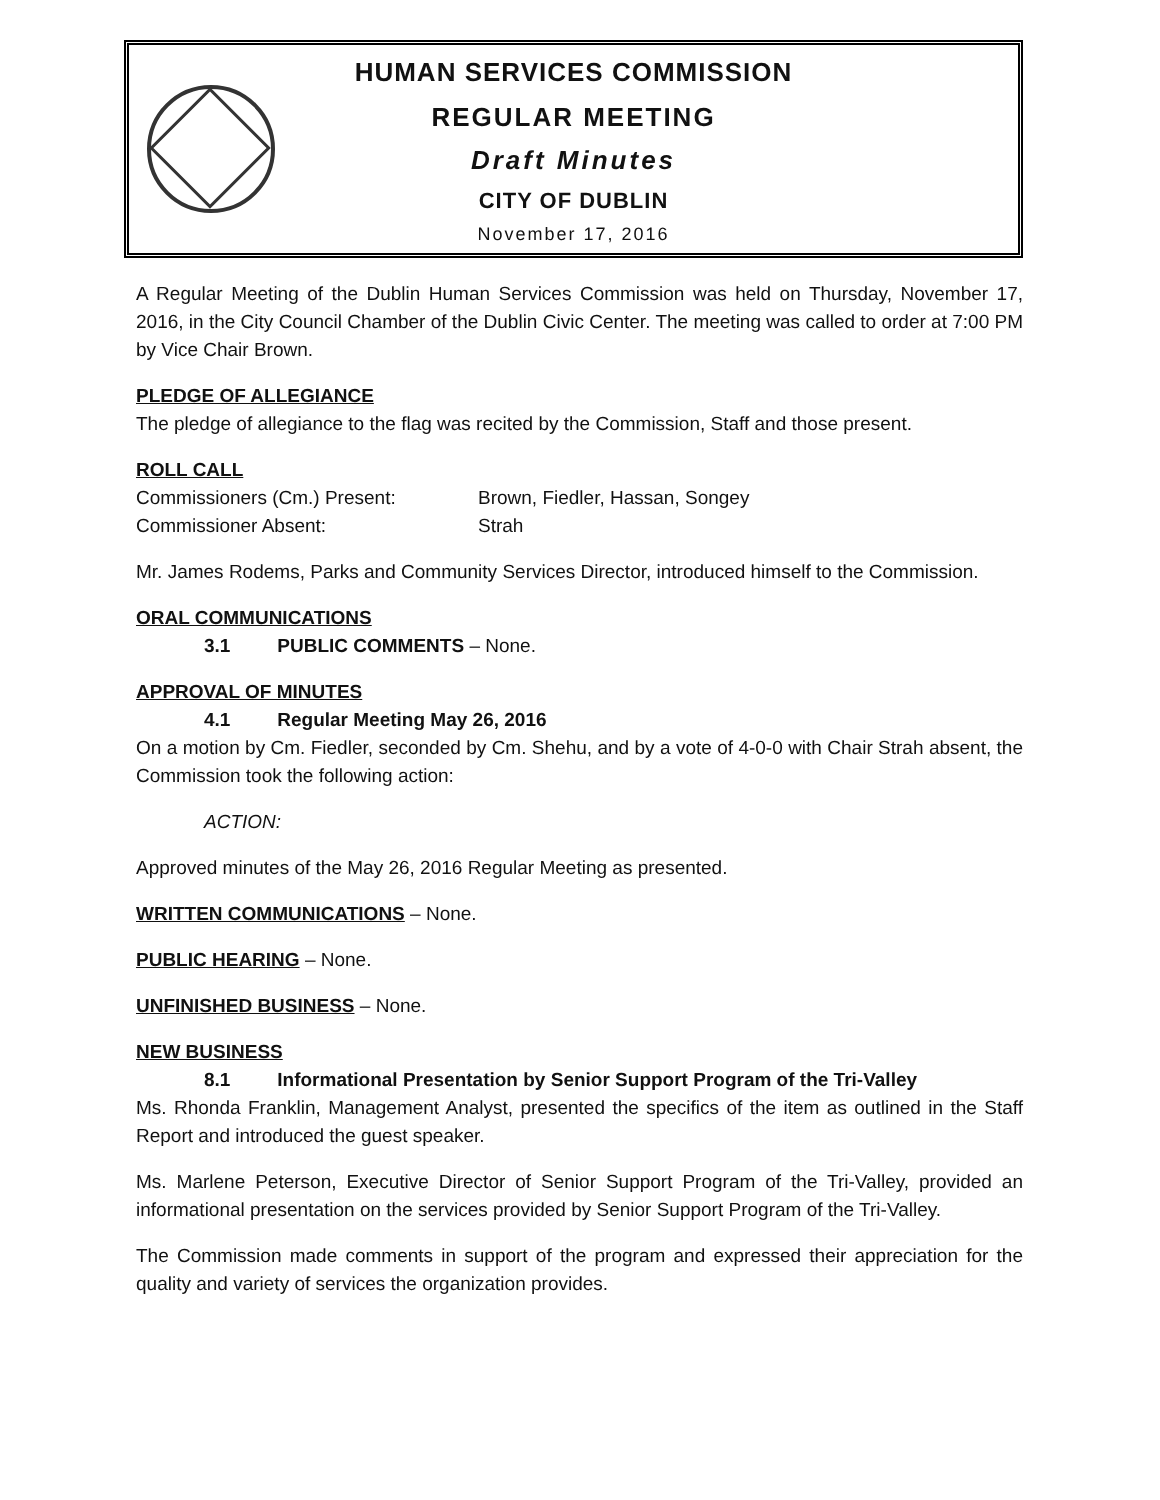HUMAN SERVICES COMMISSION
REGULAR MEETING
Draft Minutes
CITY OF DUBLIN
November 17, 2016
A Regular Meeting of the Dublin Human Services Commission was held on Thursday, November 17, 2016, in the City Council Chamber of the Dublin Civic Center. The meeting was called to order at 7:00 PM by Vice Chair Brown.
PLEDGE OF ALLEGIANCE
The pledge of allegiance to the flag was recited by the Commission, Staff and those present.
ROLL CALL
Commissioners (Cm.) Present: Brown, Fiedler, Hassan, Songey
Commissioner Absent: Strah
Mr. James Rodems, Parks and Community Services Director, introduced himself to the Commission.
ORAL COMMUNICATIONS
3.1 PUBLIC COMMENTS – None.
APPROVAL OF MINUTES
4.1 Regular Meeting May 26, 2016
On a motion by Cm. Fiedler, seconded by Cm. Shehu, and by a vote of 4-0-0 with Chair Strah absent, the Commission took the following action:
ACTION:
Approved minutes of the May 26, 2016 Regular Meeting as presented.
WRITTEN COMMUNICATIONS – None.
PUBLIC HEARING – None.
UNFINISHED BUSINESS – None.
NEW BUSINESS
8.1 Informational Presentation by Senior Support Program of the Tri-Valley
Ms. Rhonda Franklin, Management Analyst, presented the specifics of the item as outlined in the Staff Report and introduced the guest speaker.
Ms. Marlene Peterson, Executive Director of Senior Support Program of the Tri-Valley, provided an informational presentation on the services provided by Senior Support Program of the Tri-Valley.
The Commission made comments in support of the program and expressed their appreciation for the quality and variety of services the organization provides.